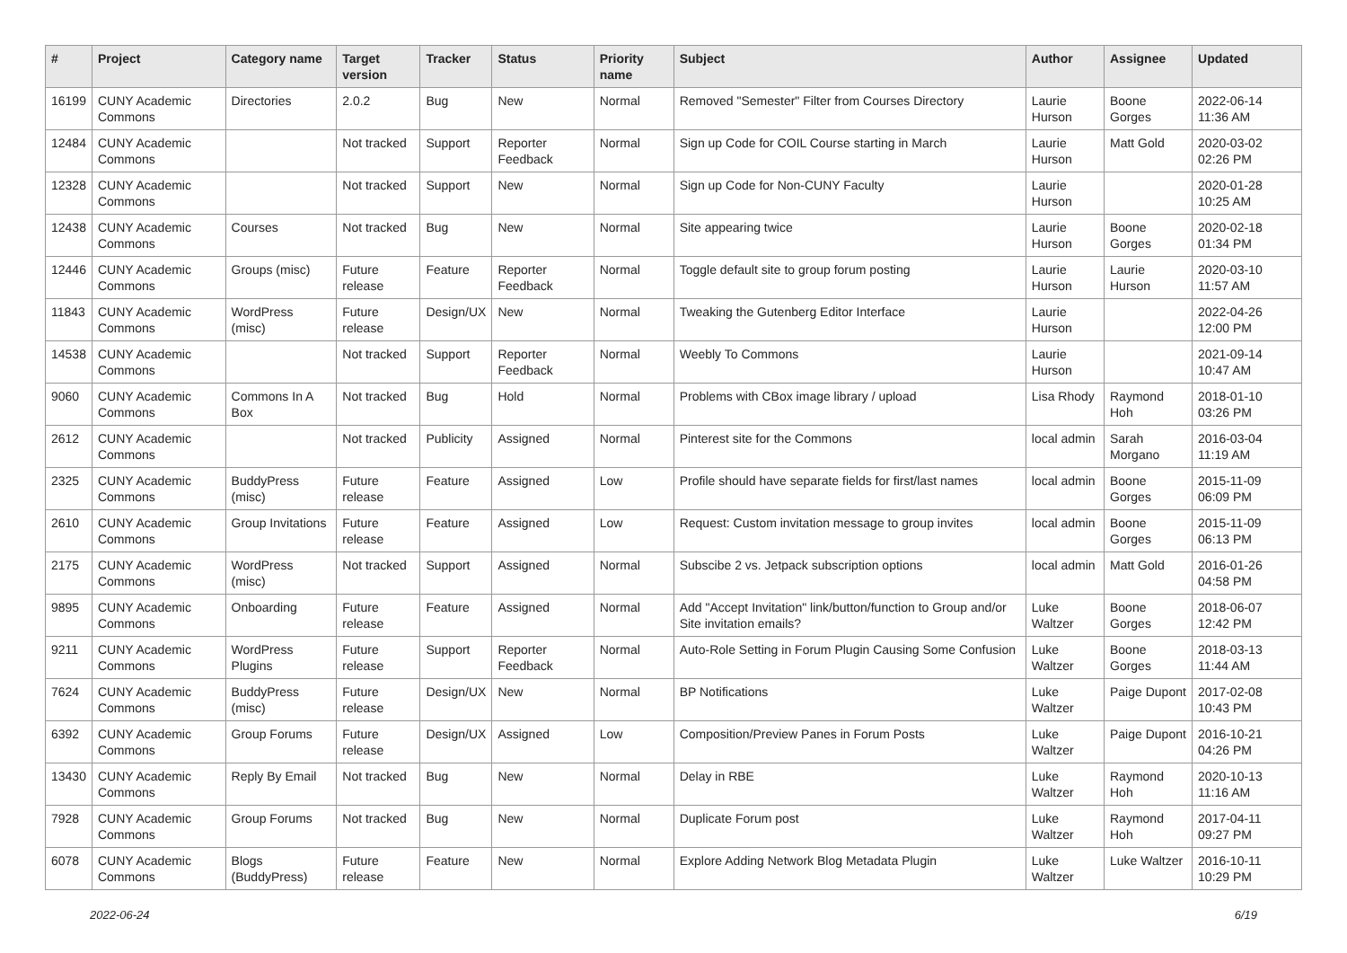| # | Project | Category name | Target version | Tracker | Status | Priority name | Subject | Author | Assignee | Updated |
| --- | --- | --- | --- | --- | --- | --- | --- | --- | --- | --- |
| 16199 | CUNY Academic Commons | Directories | 2.0.2 | Bug | New | Normal | Removed "Semester" Filter from Courses Directory | Laurie Hurson | Boone Gorges | 2022-06-14 11:36 AM |
| 12484 | CUNY Academic Commons | | Not tracked | Support | Reporter Feedback | Normal | Sign up Code for COIL Course starting in March | Laurie Hurson | Matt Gold | 2020-03-02 02:26 PM |
| 12328 | CUNY Academic Commons | | Not tracked | Support | New | Normal | Sign up Code for Non-CUNY Faculty | Laurie Hurson | | 2020-01-28 10:25 AM |
| 12438 | CUNY Academic Commons | Courses | Not tracked | Bug | New | Normal | Site appearing twice | Laurie Hurson | Boone Gorges | 2020-02-18 01:34 PM |
| 12446 | CUNY Academic Commons | Groups (misc) | Future release | Feature | Reporter Feedback | Normal | Toggle default site to group forum posting | Laurie Hurson | Laurie Hurson | 2020-03-10 11:57 AM |
| 11843 | CUNY Academic Commons | WordPress (misc) | Future release | Design/UX | New | Normal | Tweaking the Gutenberg Editor Interface | Laurie Hurson | | 2022-04-26 12:00 PM |
| 14538 | CUNY Academic Commons | | Not tracked | Support | Reporter Feedback | Normal | Weebly To Commons | Laurie Hurson | | 2021-09-14 10:47 AM |
| 9060 | CUNY Academic Commons | Commons In A Box | Not tracked | Bug | Hold | Normal | Problems with CBox image library / upload | Lisa Rhody | Raymond Hoh | 2018-01-10 03:26 PM |
| 2612 | CUNY Academic Commons | | Not tracked | Publicity | Assigned | Normal | Pinterest site for the Commons | local admin | Sarah Morgano | 2016-03-04 11:19 AM |
| 2325 | CUNY Academic Commons | BuddyPress (misc) | Future release | Feature | Assigned | Low | Profile should have separate fields for first/last names | local admin | Boone Gorges | 2015-11-09 06:09 PM |
| 2610 | CUNY Academic Commons | Group Invitations | Future release | Feature | Assigned | Low | Request: Custom invitation message to group invites | local admin | Boone Gorges | 2015-11-09 06:13 PM |
| 2175 | CUNY Academic Commons | WordPress (misc) | Not tracked | Support | Assigned | Normal | Subscibe 2 vs. Jetpack subscription options | local admin | Matt Gold | 2016-01-26 04:58 PM |
| 9895 | CUNY Academic Commons | Onboarding | Future release | Feature | Assigned | Normal | Add "Accept Invitation" link/button/function to Group and/or Site invitation emails? | Luke Waltzer | Boone Gorges | 2018-06-07 12:42 PM |
| 9211 | CUNY Academic Commons | WordPress Plugins | Future release | Support | Reporter Feedback | Normal | Auto-Role Setting in Forum Plugin Causing Some Confusion | Luke Waltzer | Boone Gorges | 2018-03-13 11:44 AM |
| 7624 | CUNY Academic Commons | BuddyPress (misc) | Future release | Design/UX | New | Normal | BP Notifications | Luke Waltzer | Paige Dupont | 2017-02-08 10:43 PM |
| 6392 | CUNY Academic Commons | Group Forums | Future release | Design/UX | Assigned | Low | Composition/Preview Panes in Forum Posts | Luke Waltzer | Paige Dupont | 2016-10-21 04:26 PM |
| 13430 | CUNY Academic Commons | Reply By Email | Not tracked | Bug | New | Normal | Delay in RBE | Luke Waltzer | Raymond Hoh | 2020-10-13 11:16 AM |
| 7928 | CUNY Academic Commons | Group Forums | Not tracked | Bug | New | Normal | Duplicate Forum post | Luke Waltzer | Raymond Hoh | 2017-04-11 09:27 PM |
| 6078 | CUNY Academic Commons | Blogs (BuddyPress) | Future release | Feature | New | Normal | Explore Adding Network Blog Metadata Plugin | Luke Waltzer | Luke Waltzer | 2016-10-11 10:29 PM |
2022-06-24 6/19